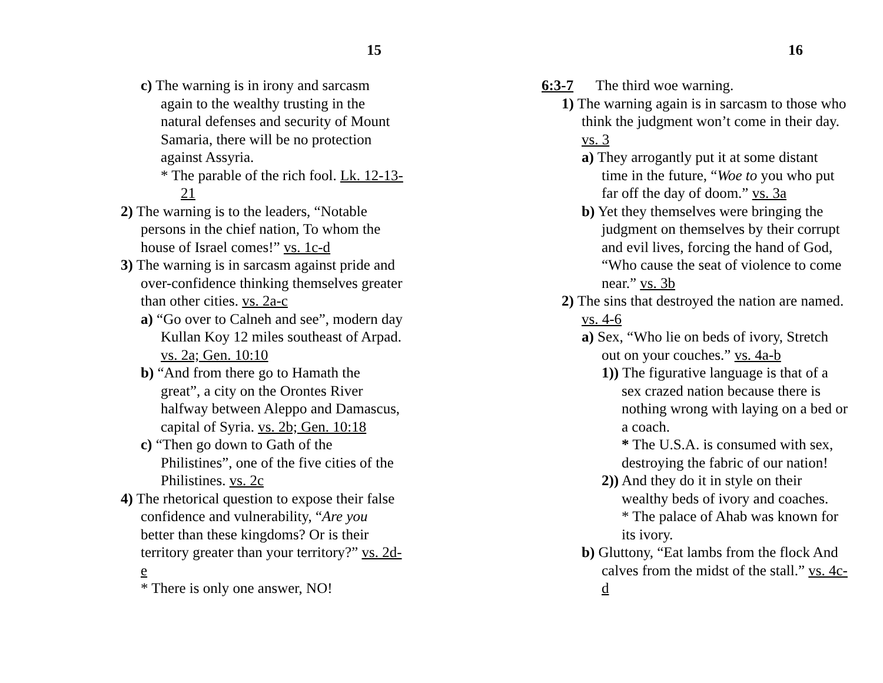15
c) The warning is in irony and sarcasm again to the wealthy trusting in the natural defenses and security of Mount Samaria, there will be no protection against Assyria.
* The parable of the rich fool. Lk. 12-13-21
2) The warning is to the leaders, “Notable persons in the chief nation, To whom the house of Israel comes!” vs. 1c-d
3) The warning is in sarcasm against pride and over-confidence thinking themselves greater than other cities. vs. 2a-c
a) “Go over to Calneh and see”, modern day Kullan Koy 12 miles southeast of Arpad. vs. 2a; Gen. 10:10
b) “And from there go to Hamath the great”, a city on the Orontes River halfway between Aleppo and Damascus, capital of Syria. vs. 2b; Gen. 10:18
c) “Then go down to Gath of the Philistines”, one of the five cities of the Philistines. vs. 2c
4) The rhetorical question to expose their false confidence and vulnerability, “Are you better than these kingdoms? Or is their territory greater than your territory?” vs. 2d-e
* There is only one answer, NO!
16
6:3-7 The third woe warning.
1) The warning again is in sarcasm to those who think the judgment won’t come in their day. vs. 3
a) They arrogantly put it at some distant time in the future, “Woe to you who put far off the day of doom.” vs. 3a
b) Yet they themselves were bringing the judgment on themselves by their corrupt and evil lives, forcing the hand of God, “Who cause the seat of violence to come near.” vs. 3b
2) The sins that destroyed the nation are named. vs. 4-6
a) Sex, “Who lie on beds of ivory, Stretch out on your couches.” vs. 4a-b
1)) The figurative language is that of a sex crazed nation because there is nothing wrong with laying on a bed or a coach.
* The U.S.A. is consumed with sex, destroying the fabric of our nation!
2)) And they do it in style on their wealthy beds of ivory and coaches.
* The palace of Ahab was known for its ivory.
b) Gluttony, “Eat lambs from the flock And calves from the midst of the stall.” vs. 4c-d